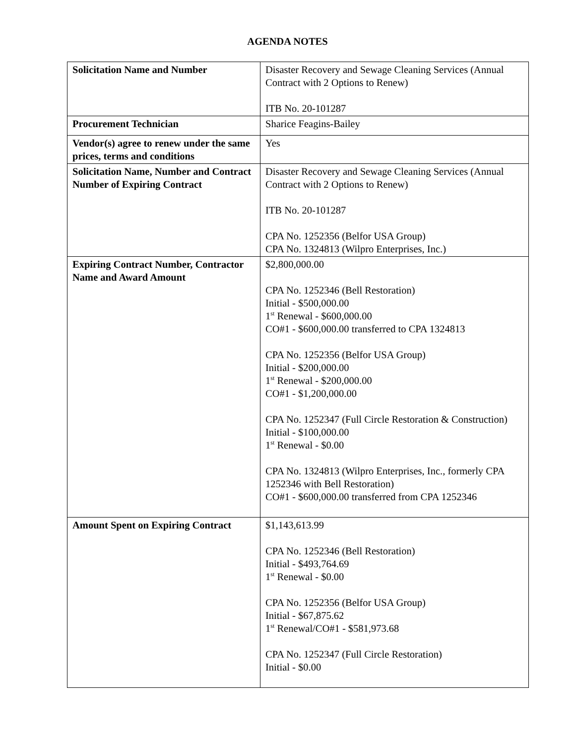AGENDA NOTES
| Solicitation Name and Number | Disaster Recovery and Sewage Cleaning Services (Annual Contract with 2 Options to Renew) ITB No. 20-101287 |
| Procurement Technician | Sharice Feagins-Bailey |
| Vendor(s) agree to renew under the same prices, terms and conditions | Yes |
| Solicitation Name, Number and Contract Number of Expiring Contract | Disaster Recovery and Sewage Cleaning Services (Annual Contract with 2 Options to Renew) ITB No. 20-101287 CPA No. 1252356 (Belfor USA Group) CPA No. 1324813 (Wilpro Enterprises, Inc.) |
| Expiring Contract Number, Contractor Name and Award Amount | $2,800,000.00 CPA No. 1252346 (Bell Restoration) Initial - $500,000.00 1<sup>st</sup> Renewal - $600,000.00 CO#1 - $600,000.00 transferred to CPA 1324813 CPA No. 1252356 (Belfor USA Group) Initial - $200,000.00 1<sup>st</sup> Renewal - $200,000.00 CO#1 - $1,200,000.00 CPA No. 1252347 (Full Circle Restoration & Construction) Initial - $100,000.00 1<sup>st</sup> Renewal - $0.00 CPA No. 1324813 (Wilpro Enterprises, Inc., formerly CPA 1252346 with Bell Restoration) CO#1 - $600,000.00 transferred from CPA 1252346 |
| Amount Spent on Expiring Contract | $1,143,613.99 CPA No. 1252346 (Bell Restoration) Initial - $493,764.69 1<sup>st</sup> Renewal - $0.00 CPA No. 1252356 (Belfor USA Group) Initial - $67,875.62 1<sup>st</sup> Renewal/CO#1 - $581,973.68 CPA No. 1252347 (Full Circle Restoration) Initial - $0.00 |